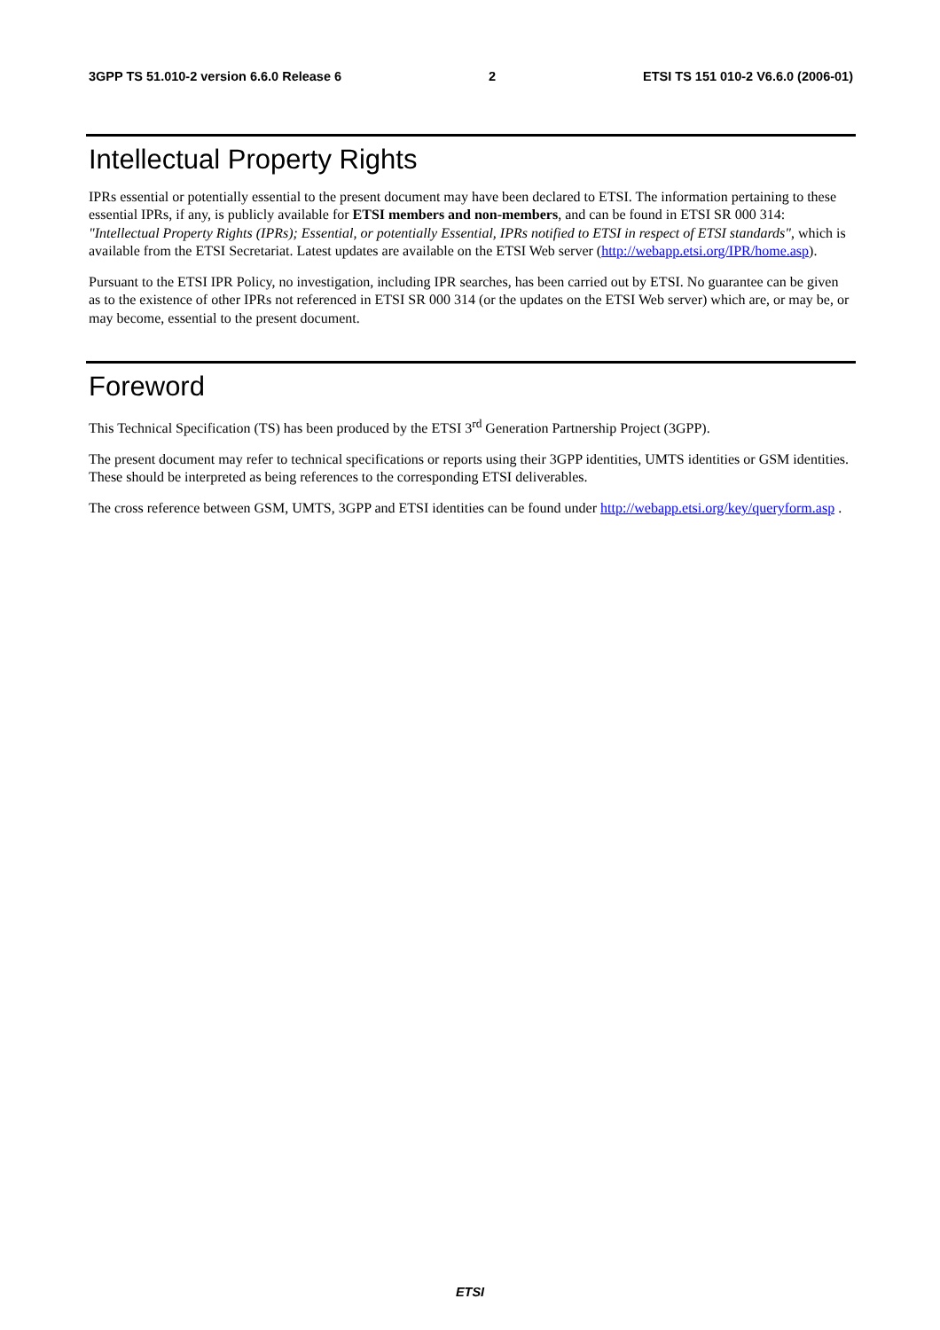3GPP TS 51.010-2 version 6.6.0 Release 6 2 ETSI TS 151 010-2 V6.6.0 (2006-01)
Intellectual Property Rights
IPRs essential or potentially essential to the present document may have been declared to ETSI. The information pertaining to these essential IPRs, if any, is publicly available for ETSI members and non-members, and can be found in ETSI SR 000 314: "Intellectual Property Rights (IPRs); Essential, or potentially Essential, IPRs notified to ETSI in respect of ETSI standards", which is available from the ETSI Secretariat. Latest updates are available on the ETSI Web server (http://webapp.etsi.org/IPR/home.asp).
Pursuant to the ETSI IPR Policy, no investigation, including IPR searches, has been carried out by ETSI. No guarantee can be given as to the existence of other IPRs not referenced in ETSI SR 000 314 (or the updates on the ETSI Web server) which are, or may be, or may become, essential to the present document.
Foreword
This Technical Specification (TS) has been produced by the ETSI 3<sup>rd</sup> Generation Partnership Project (3GPP).
The present document may refer to technical specifications or reports using their 3GPP identities, UMTS identities or GSM identities. These should be interpreted as being references to the corresponding ETSI deliverables.
The cross reference between GSM, UMTS, 3GPP and ETSI identities can be found under http://webapp.etsi.org/key/queryform.asp .
ETSI